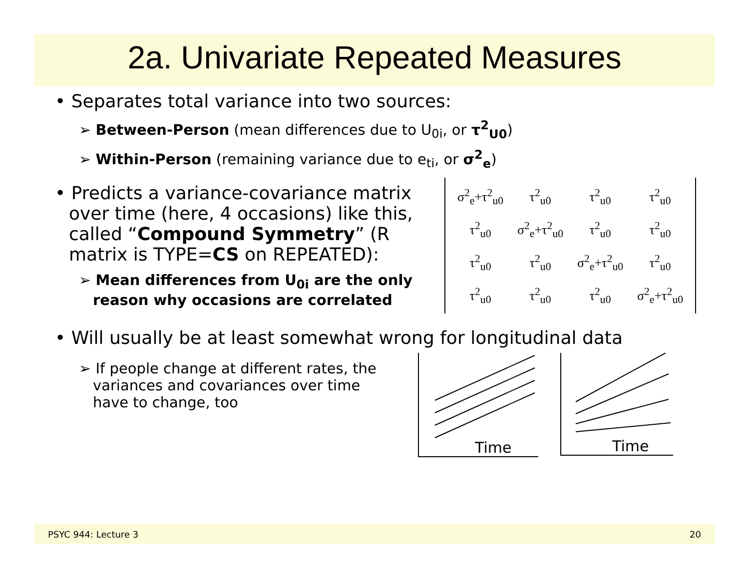2a. Univariate Repeated Measures
• Separates total variance into two sources:
➢ Between-Person (mean differences due to U<sub>0i</sub>, or τ<sup>2</sup><sub>U0</sub>)
➢ Within-Person (remaining variance due to e<sub>ti</sub>, or σ<sup>2</sup><sub>e</sub>)
• Predicts a variance-covariance matrix over time (here, 4 occasions) like this, called “Compound Symmetry” (R matrix is TYPE=CS on REPEATED):
➢ Mean differences from U<sub>0i</sub> are the only reason why occasions are correlated
| σ<sup>2</sup><sub>e</sub>+τ<sup>2</sup><sub>u0</sub> | τ<sup>2</sup><sub>u0</sub> | τ<sup>2</sup><sub>u0</sub> | τ<sup>2</sup><sub>u0</sub> |
| τ<sup>2</sup><sub>u0</sub> | σ<sup>2</sup><sub>e</sub>+τ<sup>2</sup><sub>u0</sub> | τ<sup>2</sup><sub>u0</sub> | τ<sup>2</sup><sub>u0</sub> |
| τ<sup>2</sup><sub>u0</sub> | τ<sup>2</sup><sub>u0</sub> | σ<sup>2</sup><sub>e</sub>+τ<sup>2</sup><sub>u0</sub> | τ<sup>2</sup><sub>u0</sub> |
| τ<sup>2</sup><sub>u0</sub> | τ<sup>2</sup><sub>u0</sub> | τ<sup>2</sup><sub>u0</sub> | σ<sup>2</sup><sub>e</sub>+τ<sup>2</sup><sub>u0</sub> |
• Will usually be at least somewhat wrong for longitudinal data
➢ If people change at different rates, the variances and covariances over time have to change, too
Time
Time
PSYC 944: Lecture 3 20